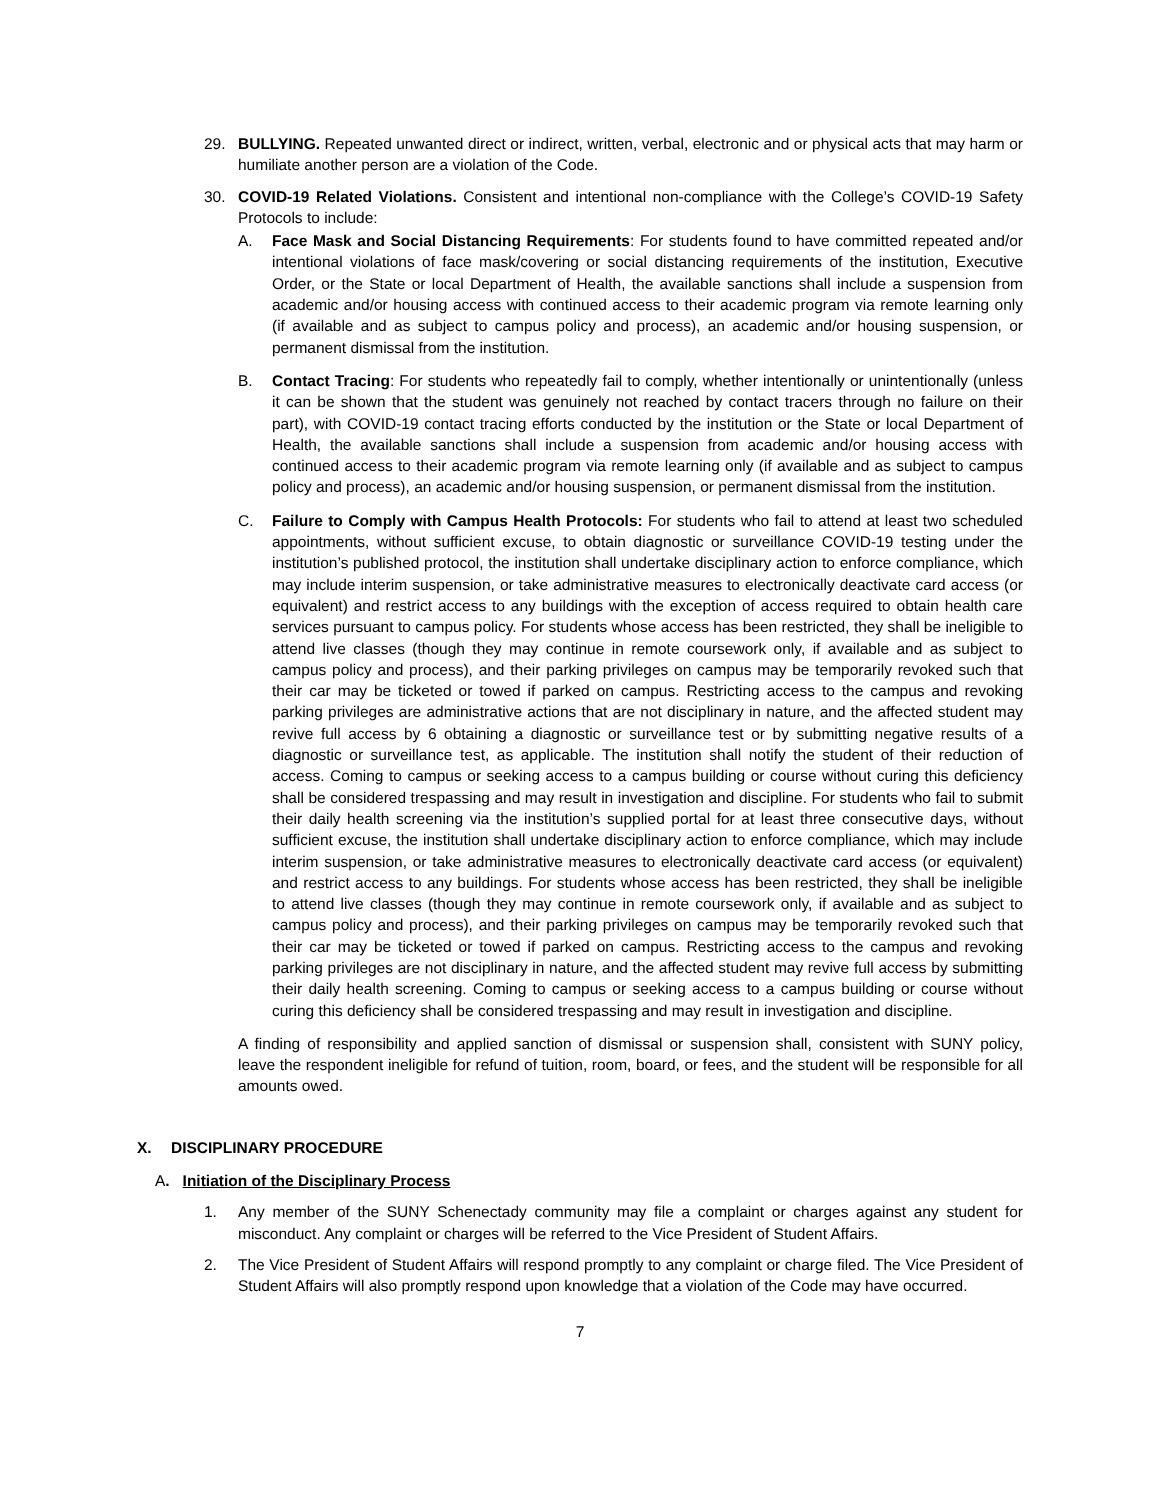29. BULLYING. Repeated unwanted direct or indirect, written, verbal, electronic and or physical acts that may harm or humiliate another person are a violation of the Code.
30. COVID-19 Related Violations. Consistent and intentional non-compliance with the College’s COVID-19 Safety Protocols to include:
A. Face Mask and Social Distancing Requirements: For students found to have committed repeated and/or intentional violations of face mask/covering or social distancing requirements of the institution, Executive Order, or the State or local Department of Health, the available sanctions shall include a suspension from academic and/or housing access with continued access to their academic program via remote learning only (if available and as subject to campus policy and process), an academic and/or housing suspension, or permanent dismissal from the institution.
B. Contact Tracing: For students who repeatedly fail to comply, whether intentionally or unintentionally (unless it can be shown that the student was genuinely not reached by contact tracers through no failure on their part), with COVID-19 contact tracing efforts conducted by the institution or the State or local Department of Health, the available sanctions shall include a suspension from academic and/or housing access with continued access to their academic program via remote learning only (if available and as subject to campus policy and process), an academic and/or housing suspension, or permanent dismissal from the institution.
C. Failure to Comply with Campus Health Protocols: For students who fail to attend at least two scheduled appointments, without sufficient excuse, to obtain diagnostic or surveillance COVID-19 testing under the institution’s published protocol, the institution shall undertake disciplinary action to enforce compliance, which may include interim suspension, or take administrative measures to electronically deactivate card access (or equivalent) and restrict access to any buildings with the exception of access required to obtain health care services pursuant to campus policy. For students whose access has been restricted, they shall be ineligible to attend live classes (though they may continue in remote coursework only, if available and as subject to campus policy and process), and their parking privileges on campus may be temporarily revoked such that their car may be ticketed or towed if parked on campus. Restricting access to the campus and revoking parking privileges are administrative actions that are not disciplinary in nature, and the affected student may revive full access by 6 obtaining a diagnostic or surveillance test or by submitting negative results of a diagnostic or surveillance test, as applicable. The institution shall notify the student of their reduction of access. Coming to campus or seeking access to a campus building or course without curing this deficiency shall be considered trespassing and may result in investigation and discipline. For students who fail to submit their daily health screening via the institution’s supplied portal for at least three consecutive days, without sufficient excuse, the institution shall undertake disciplinary action to enforce compliance, which may include interim suspension, or take administrative measures to electronically deactivate card access (or equivalent) and restrict access to any buildings. For students whose access has been restricted, they shall be ineligible to attend live classes (though they may continue in remote coursework only, if available and as subject to campus policy and process), and their parking privileges on campus may be temporarily revoked such that their car may be ticketed or towed if parked on campus. Restricting access to the campus and revoking parking privileges are not disciplinary in nature, and the affected student may revive full access by submitting their daily health screening. Coming to campus or seeking access to a campus building or course without curing this deficiency shall be considered trespassing and may result in investigation and discipline.
A finding of responsibility and applied sanction of dismissal or suspension shall, consistent with SUNY policy, leave the respondent ineligible for refund of tuition, room, board, or fees, and the student will be responsible for all amounts owed.
X. DISCIPLINARY PROCEDURE
A. Initiation of the Disciplinary Process
1. Any member of the SUNY Schenectady community may file a complaint or charges against any student for misconduct. Any complaint or charges will be referred to the Vice President of Student Affairs.
2. The Vice President of Student Affairs will respond promptly to any complaint or charge filed. The Vice President of Student Affairs will also promptly respond upon knowledge that a violation of the Code may have occurred.
7